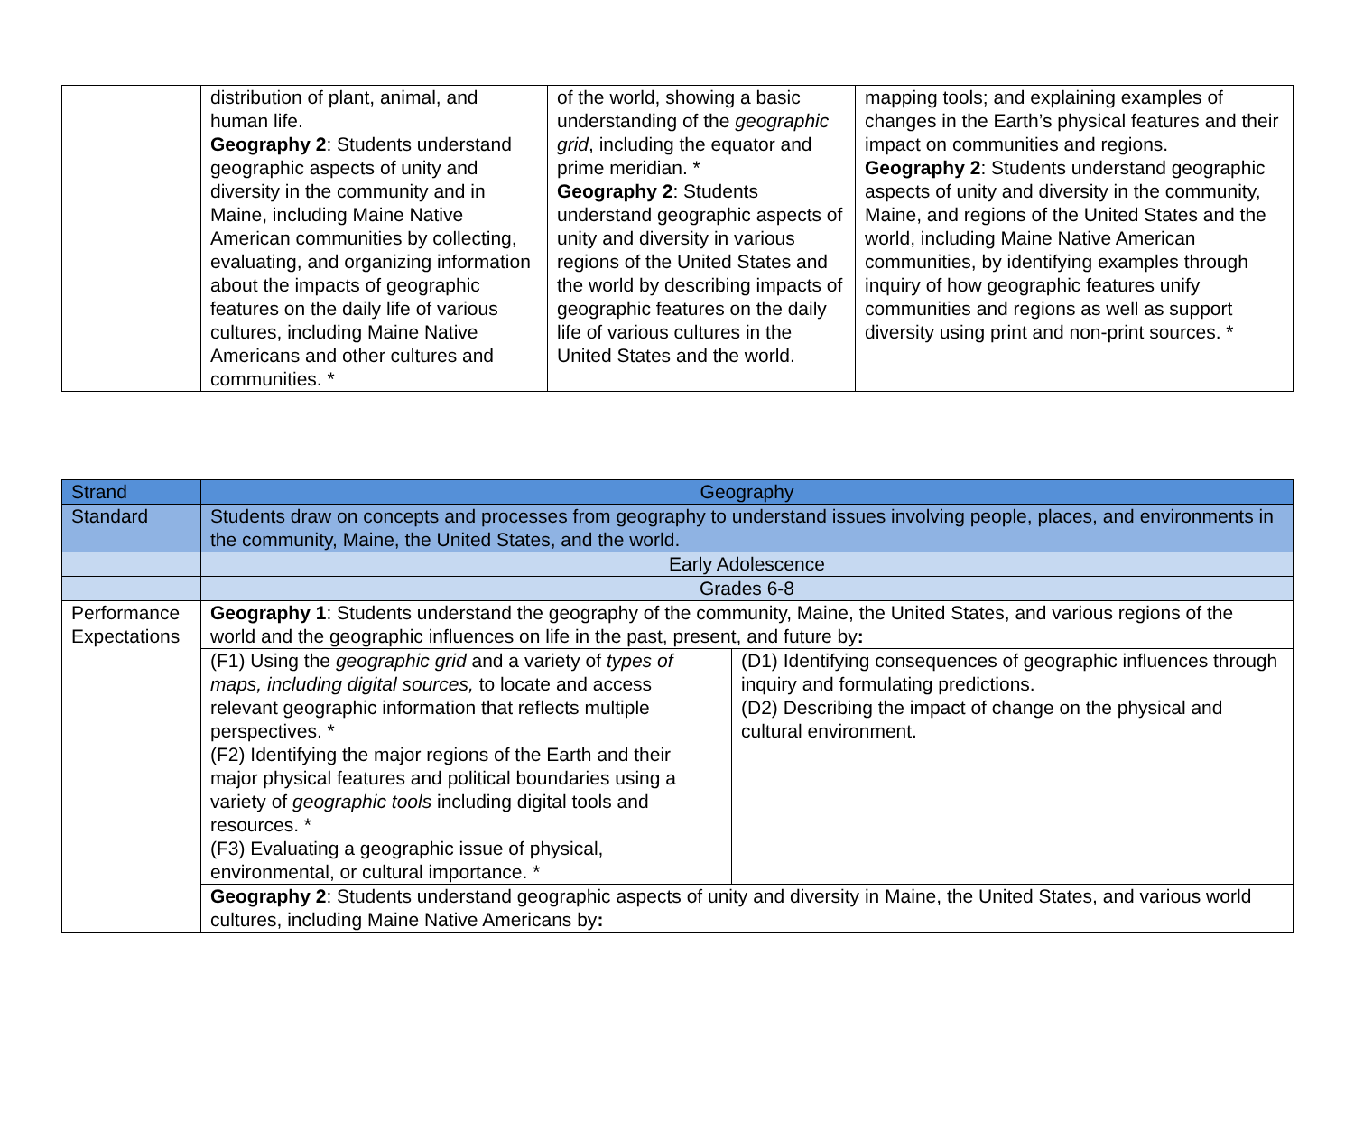| | distribution of plant, animal, and human life. Geography 2 : Students understand geographic aspects of unity and diversity in the community and in Maine, including Maine Native American communities by collecting, evaluating, and organizing information about the impacts of geographic features on the daily life of various cultures, including Maine Native Americans and other cultures and communities. * | of the world, showing a basic understanding of the geographic grid , including the equator and prime meridian. * Geography 2 : Students understand geographic aspects of unity and diversity in various regions of the United States and the world by describing impacts of geographic features on the daily life of various cultures in the United States and the world. | mapping tools; and explaining examples of changes in the Earth’s physical features and their impact on communities and regions. Geography 2 : Students understand geographic aspects of unity and diversity in the community, Maine, and regions of the United States and the world, including Maine Native American communities, by identifying examples through inquiry of how geographic features unify communities and regions as well as support diversity using print and non-print sources. * |
| Strand | Geography | |
| Standard | Students draw on concepts and processes from geography to understand issues involving people, places, and environments in the community, Maine, the United States, and the world. | |
| | Early Adolescence | |
| | Grades 6-8 | |
| Performance Expectations | Geography 1 : Students understand the geography of the community, Maine, the United States, and various regions of the world and the geographic influences on life in the past, present, and future by : | |
| | (F1) Using the geographic grid and a variety of types of maps, including digital sources, to locate and access relevant geographic information that reflects multiple perspectives. * (F2) Identifying the major regions of the Earth and their major physical features and political boundaries using a variety of geographic tools including digital tools and resources. * (F3) Evaluating a geographic issue of physical, environmental, or cultural importance. * | (D1) Identifying consequences of geographic influences through inquiry and formulating predictions. (D2) Describing the impact of change on the physical and cultural environment. |
| | Geography 2 : Students understand geographic aspects of unity and diversity in Maine, the United States, and various world cultures, including Maine Native Americans by : | |